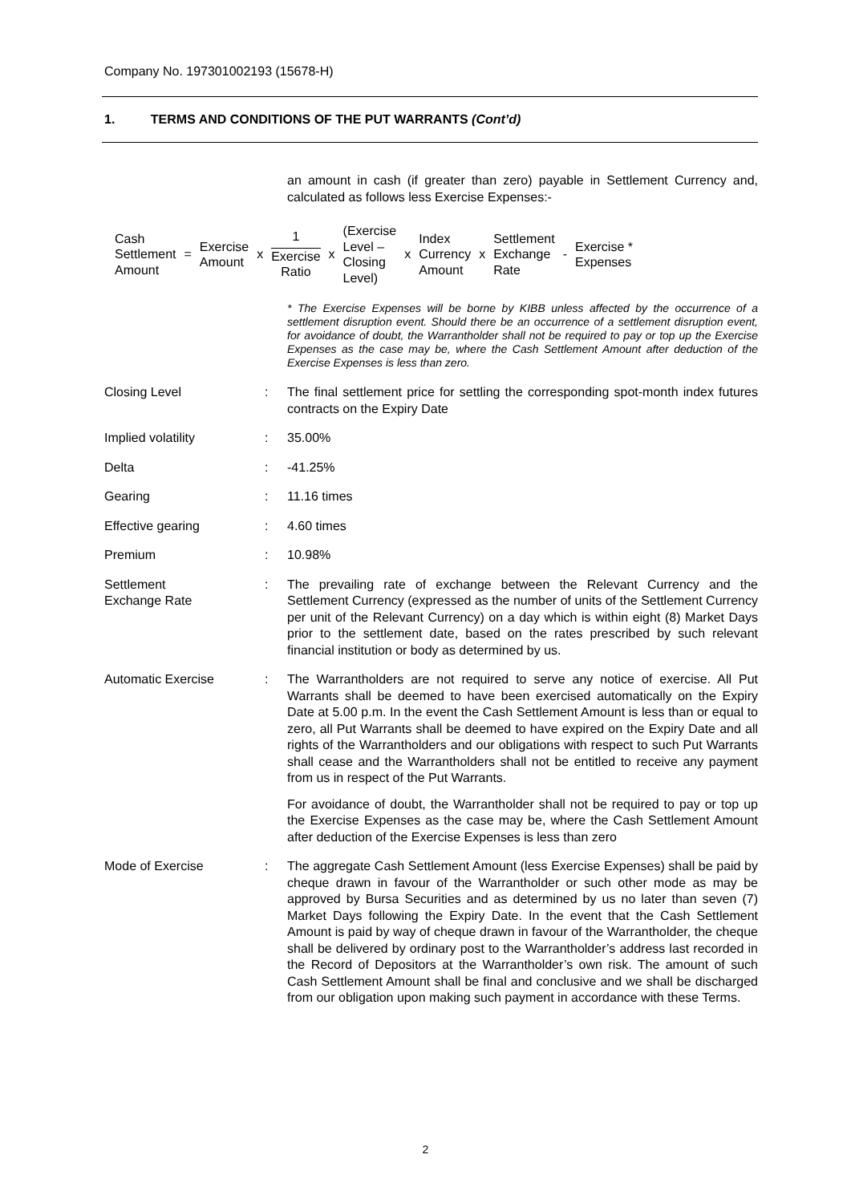Company No. 197301002193 (15678-H)
1. TERMS AND CONDITIONS OF THE PUT WARRANTS (Cont’d)
an amount in cash (if greater than zero) payable in Settlement Currency and, calculated as follows less Exercise Expenses:-
| Cash Settlement Amount | = | Exercise Amount | x | 1 Exercise Ratio | x | (Exercise Level – Closing Level) | x | Index Currency Amount | x | Settlement Exchange Rate | - | Exercise * Expenses |
* The Exercise Expenses will be borne by KIBB unless affected by the occurrence of a settlement disruption event. Should there be an occurrence of a settlement disruption event, for avoidance of doubt, the Warrantholder shall not be required to pay or top up the Exercise Expenses as the case may be, where the Cash Settlement Amount after deduction of the Exercise Expenses is less than zero.
| Closing Level | : | The final settlement price for settling the corresponding spot-month index futures contracts on the Expiry Date |
| Implied volatility | : | 35.00% |
| Delta | : | -41.25% |
| Gearing | : | 11.16 times |
| Effective gearing | : | 4.60 times |
| Premium | : | 10.98% |
| Settlement Exchange Rate | : | The prevailing rate of exchange between the Relevant Currency and the Settlement Currency (expressed as the number of units of the Settlement Currency per unit of the Relevant Currency) on a day which is within eight (8) Market Days prior to the settlement date, based on the rates prescribed by such relevant financial institution or body as determined by us. |
| Automatic Exercise | : | The Warrantholders are not required to serve any notice of exercise. All Put Warrants shall be deemed to have been exercised automatically on the Expiry Date at 5.00 p.m. In the event the Cash Settlement Amount is less than or equal to zero, all Put Warrants shall be deemed to have expired on the Expiry Date and all rights of the Warrantholders and our obligations with respect to such Put Warrants shall cease and the Warrantholders shall not be entitled to receive any payment from us in respect of the Put Warrants. For avoidance of doubt, the Warrantholder shall not be required to pay or top up the Exercise Expenses as the case may be, where the Cash Settlement Amount after deduction of the Exercise Expenses is less than zero |
| Mode of Exercise | : | The aggregate Cash Settlement Amount (less Exercise Expenses) shall be paid by cheque drawn in favour of the Warrantholder or such other mode as may be approved by Bursa Securities and as determined by us no later than seven (7) Market Days following the Expiry Date. In the event that the Cash Settlement Amount is paid by way of cheque drawn in favour of the Warrantholder, the cheque shall be delivered by ordinary post to the Warrantholder’s address last recorded in the Record of Depositors at the Warrantholder’s own risk. The amount of such Cash Settlement Amount shall be final and conclusive and we shall be discharged from our obligation upon making such payment in accordance with these Terms. |
2